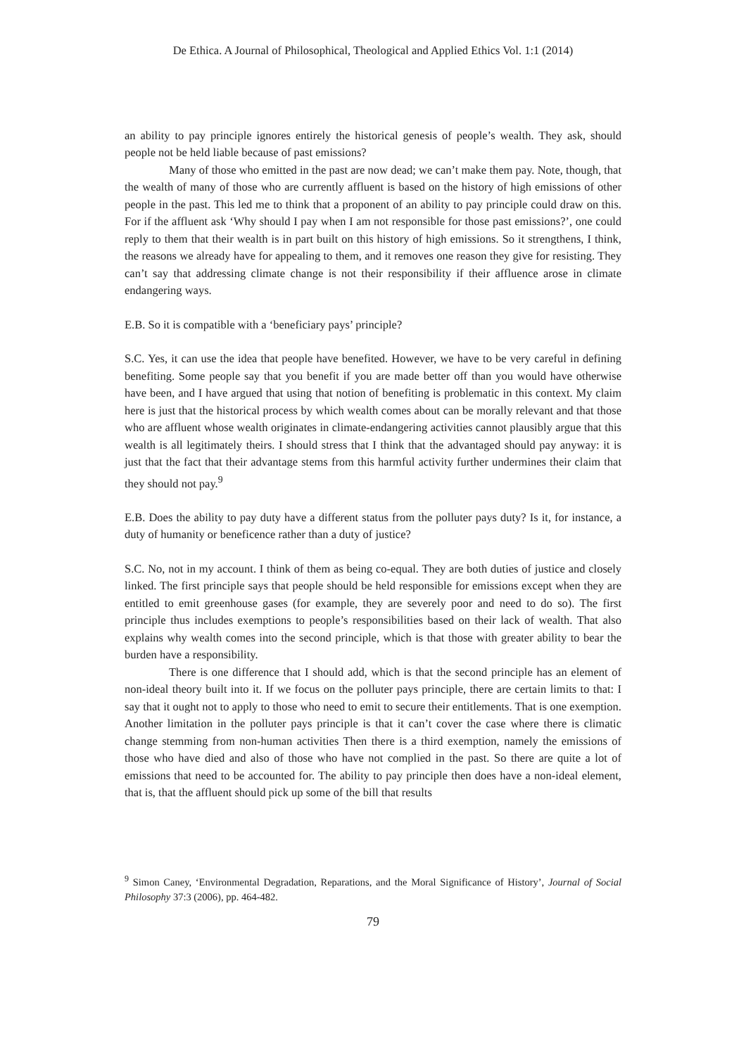De Ethica. A Journal of Philosophical, Theological and Applied Ethics Vol. 1:1 (2014)
an ability to pay principle ignores entirely the historical genesis of people’s wealth. They ask, should people not be held liable because of past emissions?
Many of those who emitted in the past are now dead; we can’t make them pay. Note, though, that the wealth of many of those who are currently affluent is based on the history of high emissions of other people in the past. This led me to think that a proponent of an ability to pay principle could draw on this. For if the affluent ask ‘Why should I pay when I am not responsible for those past emissions?’, one could reply to them that their wealth is in part built on this history of high emissions. So it strengthens, I think, the reasons we already have for appealing to them, and it removes one reason they give for resisting. They can’t say that addressing climate change is not their responsibility if their affluence arose in climate endangering ways.
E.B. So it is compatible with a ‘beneficiary pays’ principle?
S.C. Yes, it can use the idea that people have benefited. However, we have to be very careful in defining benefiting. Some people say that you benefit if you are made better off than you would have otherwise have been, and I have argued that using that notion of benefiting is problematic in this context. My claim here is just that the historical process by which wealth comes about can be morally relevant and that those who are affluent whose wealth originates in climate-endangering activities cannot plausibly argue that this wealth is all legitimately theirs. I should stress that I think that the advantaged should pay anyway: it is just that the fact that their advantage stems from this harmful activity further undermines their claim that they should not pay.<sup>9</sup>
E.B. Does the ability to pay duty have a different status from the polluter pays duty? Is it, for instance, a duty of humanity or beneficence rather than a duty of justice?
S.C. No, not in my account. I think of them as being co-equal. They are both duties of justice and closely linked. The first principle says that people should be held responsible for emissions except when they are entitled to emit greenhouse gases (for example, they are severely poor and need to do so). The first principle thus includes exemptions to people’s responsibilities based on their lack of wealth. That also explains why wealth comes into the second principle, which is that those with greater ability to bear the burden have a responsibility.
There is one difference that I should add, which is that the second principle has an element of non-ideal theory built into it. If we focus on the polluter pays principle, there are certain limits to that: I say that it ought not to apply to those who need to emit to secure their entitlements. That is one exemption. Another limitation in the polluter pays principle is that it can’t cover the case where there is climatic change stemming from non-human activities Then there is a third exemption, namely the emissions of those who have died and also of those who have not complied in the past. So there are quite a lot of emissions that need to be accounted for. The ability to pay principle then does have a non-ideal element, that is, that the affluent should pick up some of the bill that results
<sup>9</sup> Simon Caney, ‘Environmental Degradation, Reparations, and the Moral Significance of History’, Journal of Social Philosophy 37:3 (2006), pp. 464-482.
79